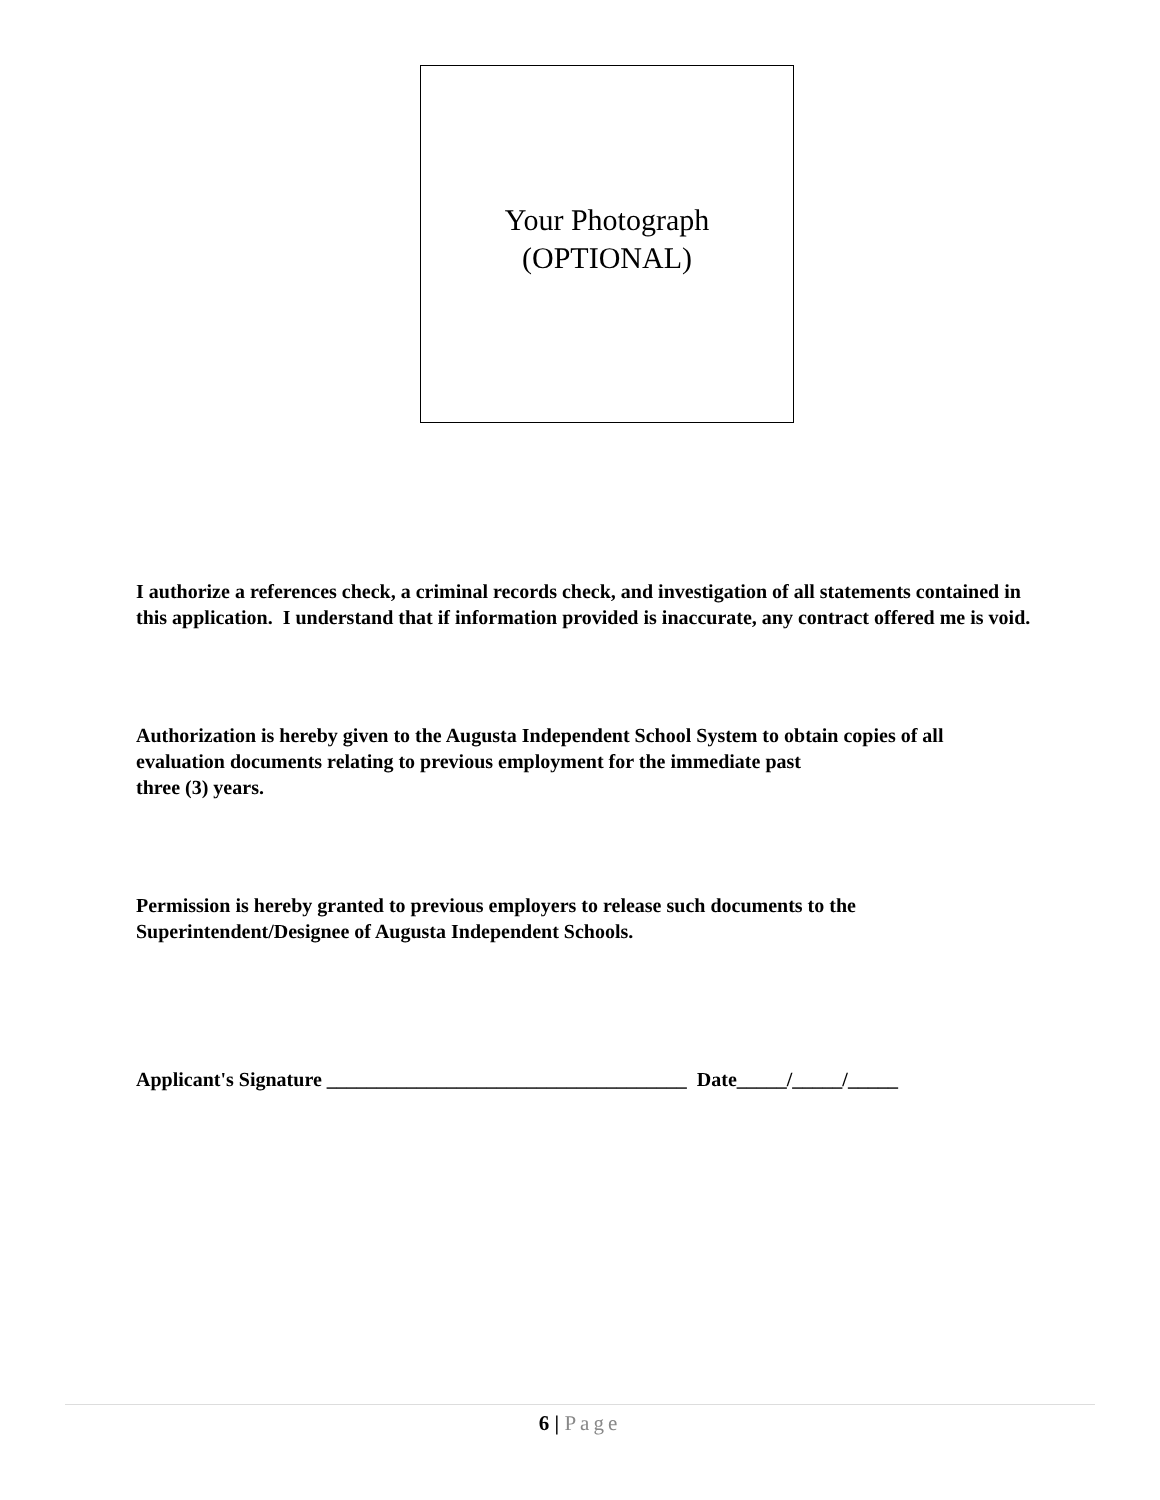Your Photograph
(OPTIONAL)
I authorize a references check, a criminal records check, and investigation of all statements contained in this application. I understand that if information provided is inaccurate, any contract offered me is void.
Authorization is hereby given to the Augusta Independent School System to obtain copies of all evaluation documents relating to previous employment for the immediate past
three (3) years.
Permission is hereby granted to previous employers to release such documents to the Superintendent/Designee of Augusta Independent Schools.
Applicant's Signature ____________________________________ Date_____/_____/_____
6 | Page